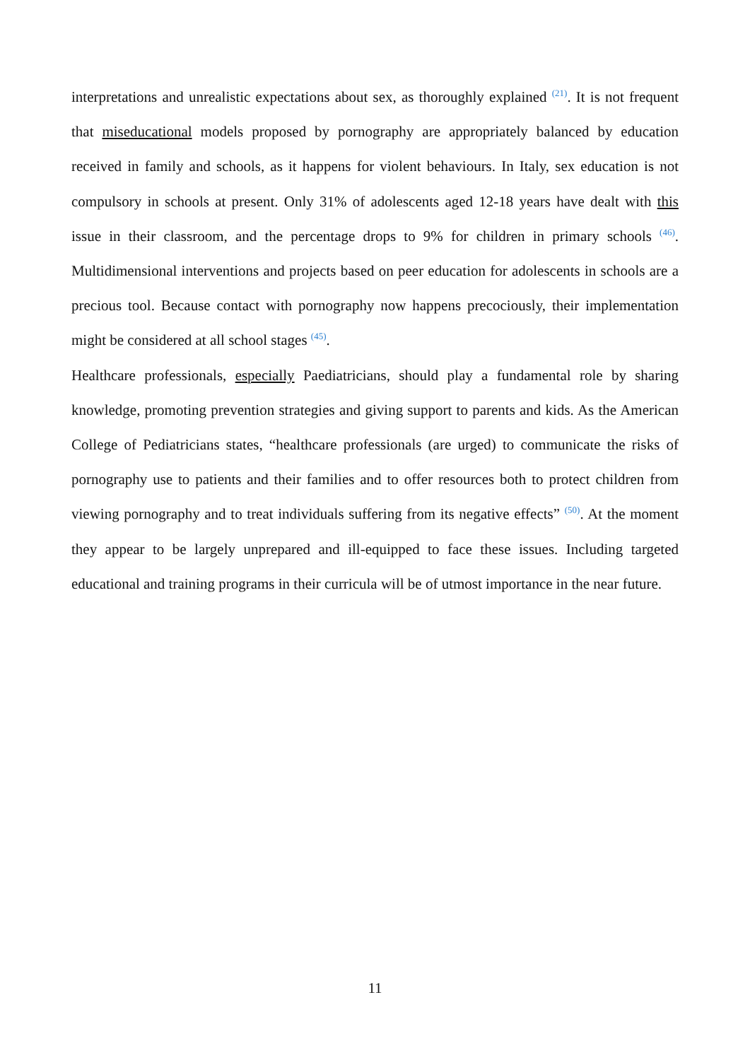interpretations and unrealistic expectations about sex, as thoroughly explained <sup>(21)</sup>. It is not frequent that miseducational models proposed by pornography are appropriately balanced by education received in family and schools, as it happens for violent behaviours. In Italy, sex education is not compulsory in schools at present. Only 31% of adolescents aged 12-18 years have dealt with this issue in their classroom, and the percentage drops to 9% for children in primary schools <sup>(46)</sup>. Multidimensional interventions and projects based on peer education for adolescents in schools are a precious tool. Because contact with pornography now happens precociously, their implementation might be considered at all school stages <sup>(45)</sup>.
Healthcare professionals, especially Paediatricians, should play a fundamental role by sharing knowledge, promoting prevention strategies and giving support to parents and kids. As the American College of Pediatricians states, “healthcare professionals (are urged) to communicate the risks of pornography use to patients and their families and to offer resources both to protect children from viewing pornography and to treat individuals suffering from its negative effects” <sup>(50)</sup>. At the moment they appear to be largely unprepared and ill-equipped to face these issues. Including targeted educational and training programs in their curricula will be of utmost importance in the near future.
11